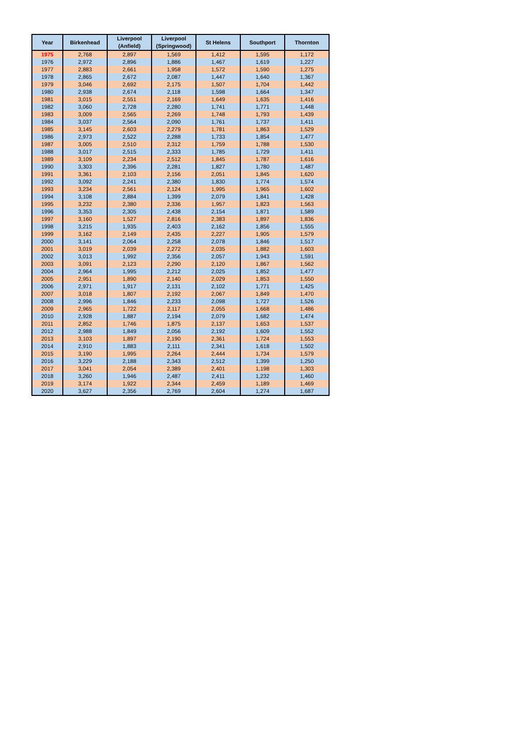| Year | Birkenhead | Liverpool (Anfield) | Liverpool (Springwood) | St Helens | Southport | Thornton |
| --- | --- | --- | --- | --- | --- | --- |
| 1975 | 2,768 | 2,897 | 1,569 | 1,412 | 1,595 | 1,172 |
| 1976 | 2,972 | 2,896 | 1,886 | 1,467 | 1,619 | 1,227 |
| 1977 | 2,883 | 2,661 | 1,958 | 1,572 | 1,590 | 1,275 |
| 1978 | 2,865 | 2,672 | 2,087 | 1,447 | 1,640 | 1,367 |
| 1979 | 3,046 | 2,692 | 2,175 | 1,507 | 1,704 | 1,442 |
| 1980 | 2,938 | 2,674 | 2,118 | 1,598 | 1,664 | 1,347 |
| 1981 | 3,015 | 2,551 | 2,169 | 1,649 | 1,635 | 1,416 |
| 1982 | 3,060 | 2,728 | 2,280 | 1,741 | 1,771 | 1,448 |
| 1983 | 3,009 | 2,565 | 2,269 | 1,748 | 1,793 | 1,439 |
| 1984 | 3,037 | 2,564 | 2,090 | 1,761 | 1,737 | 1,411 |
| 1985 | 3,145 | 2,603 | 2,279 | 1,781 | 1,863 | 1,529 |
| 1986 | 2,973 | 2,522 | 2,288 | 1,733 | 1,854 | 1,477 |
| 1987 | 3,005 | 2,510 | 2,312 | 1,759 | 1,788 | 1,530 |
| 1988 | 3,017 | 2,515 | 2,333 | 1,785 | 1,729 | 1,411 |
| 1989 | 3,109 | 2,234 | 2,512 | 1,845 | 1,787 | 1,616 |
| 1990 | 3,303 | 2,396 | 2,281 | 1,827 | 1,780 | 1,487 |
| 1991 | 3,361 | 2,103 | 2,156 | 2,051 | 1,845 | 1,620 |
| 1992 | 3,092 | 2,241 | 2,380 | 1,830 | 1,774 | 1,574 |
| 1993 | 3,234 | 2,561 | 2,124 | 1,995 | 1,965 | 1,602 |
| 1994 | 3,108 | 2,884 | 1,399 | 2,079 | 1,841 | 1,428 |
| 1995 | 3,232 | 2,380 | 2,336 | 1,957 | 1,823 | 1,563 |
| 1996 | 3,353 | 2,305 | 2,438 | 2,154 | 1,871 | 1,589 |
| 1997 | 3,160 | 1,527 | 2,816 | 2,383 | 1,897 | 1,836 |
| 1998 | 3,215 | 1,935 | 2,403 | 2,162 | 1,856 | 1,555 |
| 1999 | 3,162 | 2,149 | 2,435 | 2,227 | 1,905 | 1,579 |
| 2000 | 3,141 | 2,064 | 2,258 | 2,078 | 1,846 | 1,517 |
| 2001 | 3,019 | 2,039 | 2,272 | 2,035 | 1,882 | 1,603 |
| 2002 | 3,013 | 1,992 | 2,356 | 2,057 | 1,943 | 1,591 |
| 2003 | 3,091 | 2,123 | 2,290 | 2,120 | 1,867 | 1,562 |
| 2004 | 2,964 | 1,995 | 2,212 | 2,025 | 1,852 | 1,477 |
| 2005 | 2,951 | 1,890 | 2,140 | 2,029 | 1,853 | 1,550 |
| 2006 | 2,971 | 1,917 | 2,131 | 2,102 | 1,771 | 1,425 |
| 2007 | 3,018 | 1,807 | 2,192 | 2,067 | 1,849 | 1,470 |
| 2008 | 2,996 | 1,846 | 2,233 | 2,098 | 1,727 | 1,526 |
| 2009 | 2,965 | 1,722 | 2,117 | 2,055 | 1,668 | 1,486 |
| 2010 | 2,928 | 1,887 | 2,194 | 2,079 | 1,682 | 1,474 |
| 2011 | 2,852 | 1,746 | 1,875 | 2,137 | 1,653 | 1,537 |
| 2012 | 2,988 | 1,849 | 2,056 | 2,192 | 1,609 | 1,552 |
| 2013 | 3,103 | 1,897 | 2,190 | 2,361 | 1,724 | 1,553 |
| 2014 | 2,910 | 1,883 | 2,111 | 2,341 | 1,618 | 1,502 |
| 2015 | 3,190 | 1,995 | 2,264 | 2,444 | 1,734 | 1,579 |
| 2016 | 3,229 | 2,188 | 2,343 | 2,512 | 1,399 | 1,250 |
| 2017 | 3,041 | 2,054 | 2,389 | 2,401 | 1,198 | 1,303 |
| 2018 | 3,260 | 1,946 | 2,487 | 2,411 | 1,232 | 1,460 |
| 2019 | 3,174 | 1,922 | 2,344 | 2,459 | 1,189 | 1,469 |
| 2020 | 3,627 | 2,356 | 2,769 | 2,604 | 1,274 | 1,687 |